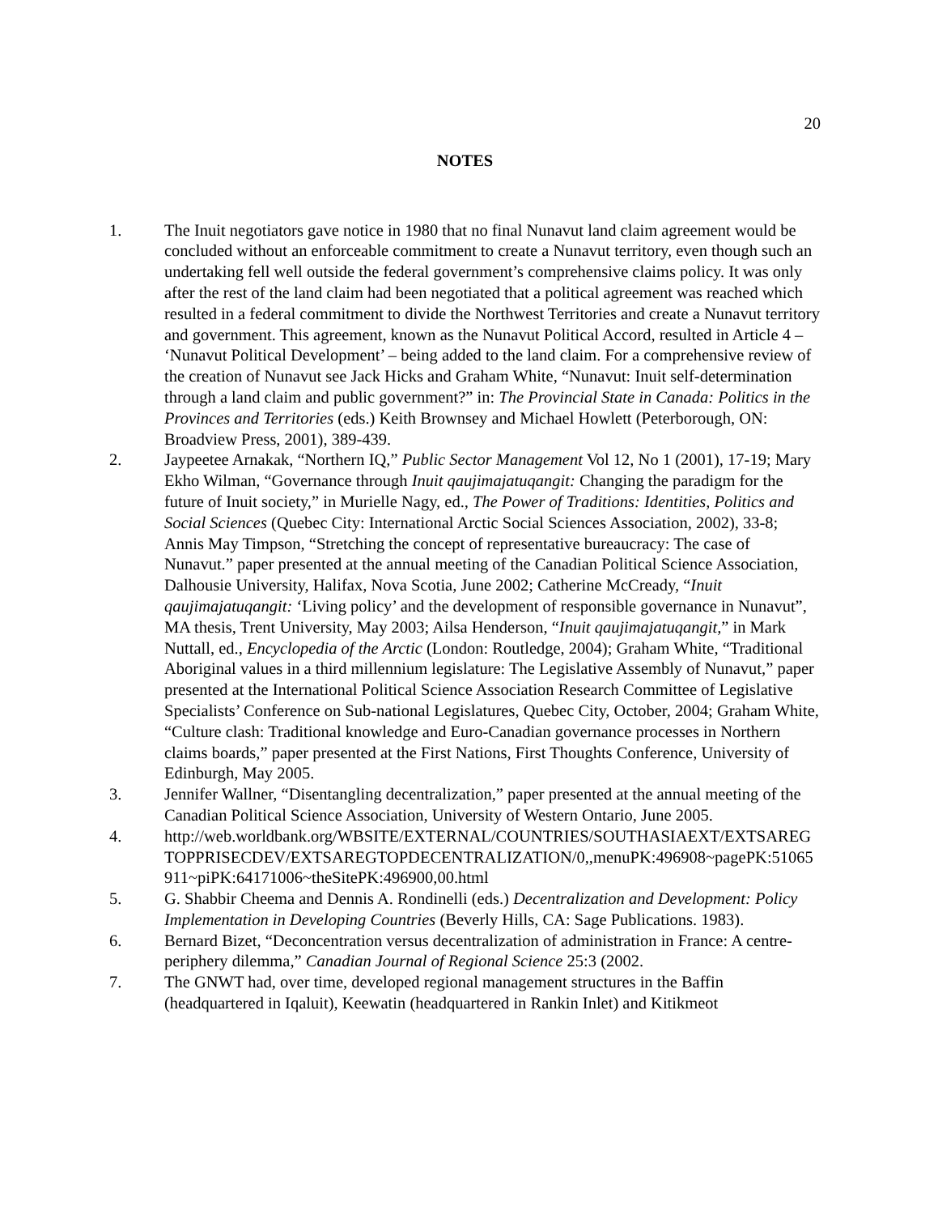20
NOTES
1. The Inuit negotiators gave notice in 1980 that no final Nunavut land claim agreement would be concluded without an enforceable commitment to create a Nunavut territory, even though such an undertaking fell well outside the federal government’s comprehensive claims policy. It was only after the rest of the land claim had been negotiated that a political agreement was reached which resulted in a federal commitment to divide the Northwest Territories and create a Nunavut territory and government. This agreement, known as the Nunavut Political Accord, resulted in Article 4 – ‘Nunavut Political Development’ – being added to the land claim. For a comprehensive review of the creation of Nunavut see Jack Hicks and Graham White, “Nunavut: Inuit self-determination through a land claim and public government?” in: The Provincial State in Canada: Politics in the Provinces and Territories (eds.) Keith Brownsey and Michael Howlett (Peterborough, ON: Broadview Press, 2001), 389-439.
2. Jaypeetee Arnakak, “Northern IQ,” Public Sector Management Vol 12, No 1 (2001), 17-19; Mary Ekho Wilman, “Governance through Inuit qaujimajatuqangit: Changing the paradigm for the future of Inuit society,” in Murielle Nagy, ed., The Power of Traditions: Identities, Politics and Social Sciences (Quebec City: International Arctic Social Sciences Association, 2002), 33-8; Annis May Timpson, “Stretching the concept of representative bureaucracy: The case of Nunavut.” paper presented at the annual meeting of the Canadian Political Science Association, Dalhousie University, Halifax, Nova Scotia, June 2002; Catherine McCready, “Inuit qaujimajatuqangit: ‘Living policy’ and the development of responsible governance in Nunavut”, MA thesis, Trent University, May 2003; Ailsa Henderson, “Inuit qaujimajatuqangit,” in Mark Nuttall, ed., Encyclopedia of the Arctic (London: Routledge, 2004); Graham White, “Traditional Aboriginal values in a third millennium legislature: The Legislative Assembly of Nunavut,” paper presented at the International Political Science Association Research Committee of Legislative Specialists’ Conference on Sub-national Legislatures, Quebec City, October, 2004; Graham White, “Culture clash: Traditional knowledge and Euro-Canadian governance processes in Northern claims boards,” paper presented at the First Nations, First Thoughts Conference, University of Edinburgh, May 2005.
3. Jennifer Wallner, “Disentangling decentralization,” paper presented at the annual meeting of the Canadian Political Science Association, University of Western Ontario, June 2005.
4. http://web.worldbank.org/WBSITE/EXTERNAL/COUNTRIES/SOUTHASIAEXT/EXTSAREGTOPPRISECDEV/EXTSAREGTOPDECENTRALIZATION/0,,menuPK:496908~pagePK:51065911~piPK:64171006~theSitePK:496900,00.html
5. G. Shabbir Cheema and Dennis A. Rondinelli (eds.) Decentralization and Development: Policy Implementation in Developing Countries (Beverly Hills, CA: Sage Publications. 1983).
6. Bernard Bizet, “Deconcentration versus decentralization of administration in France: A centre-periphery dilemma,” Canadian Journal of Regional Science 25:3 (2002.
7. The GNWT had, over time, developed regional management structures in the Baffin (headquartered in Iqaluit), Keewatin (headquartered in Rankin Inlet) and Kitikmeot